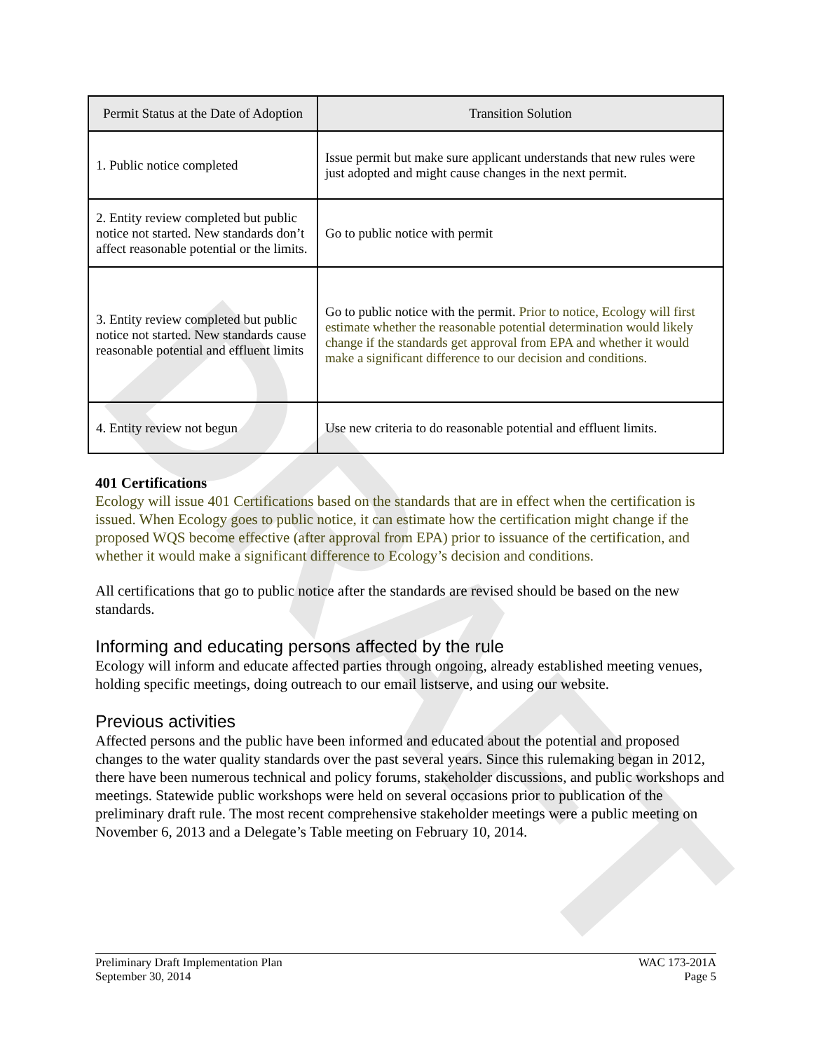DRAFT
| Permit Status at the Date of Adoption | Transition Solution |
| --- | --- |
| 1. Public notice completed | Issue permit but make sure applicant understands that new rules were just adopted and might cause changes in the next permit. |
| 2. Entity review completed but public notice not started. New standards don’t affect reasonable potential or the limits. | Go to public notice with permit |
| 3. Entity review completed but public notice not started. New standards cause reasonable potential and effluent limits | Go to public notice with the permit. Prior to notice, Ecology will first estimate whether the reasonable potential determination would likely change if the standards get approval from EPA and whether it would make a significant difference to our decision and conditions. |
| 4. Entity review not begun | Use new criteria to do reasonable potential and effluent limits. |
401 Certifications
Ecology will issue 401 Certifications based on the standards that are in effect when the certification is issued. When Ecology goes to public notice, it can estimate how the certification might change if the proposed WQS become effective (after approval from EPA) prior to issuance of the certification, and whether it would make a significant difference to Ecology’s decision and conditions.
All certifications that go to public notice after the standards are revised should be based on the new standards.
Informing and educating persons affected by the rule
Ecology will inform and educate affected parties through ongoing, already established meeting venues, holding specific meetings, doing outreach to our email listserve, and using our website.
Previous activities
Affected persons and the public have been informed and educated about the potential and proposed changes to the water quality standards over the past several years. Since this rulemaking began in 2012, there have been numerous technical and policy forums, stakeholder discussions, and public workshops and meetings. Statewide public workshops were held on several occasions prior to publication of the preliminary draft rule. The most recent comprehensive stakeholder meetings were a public meeting on November 6, 2013 and a Delegate’s Table meeting on February 10, 2014.
Preliminary Draft Implementation Plan
September 30, 2014
WAC 173-201A
Page 5